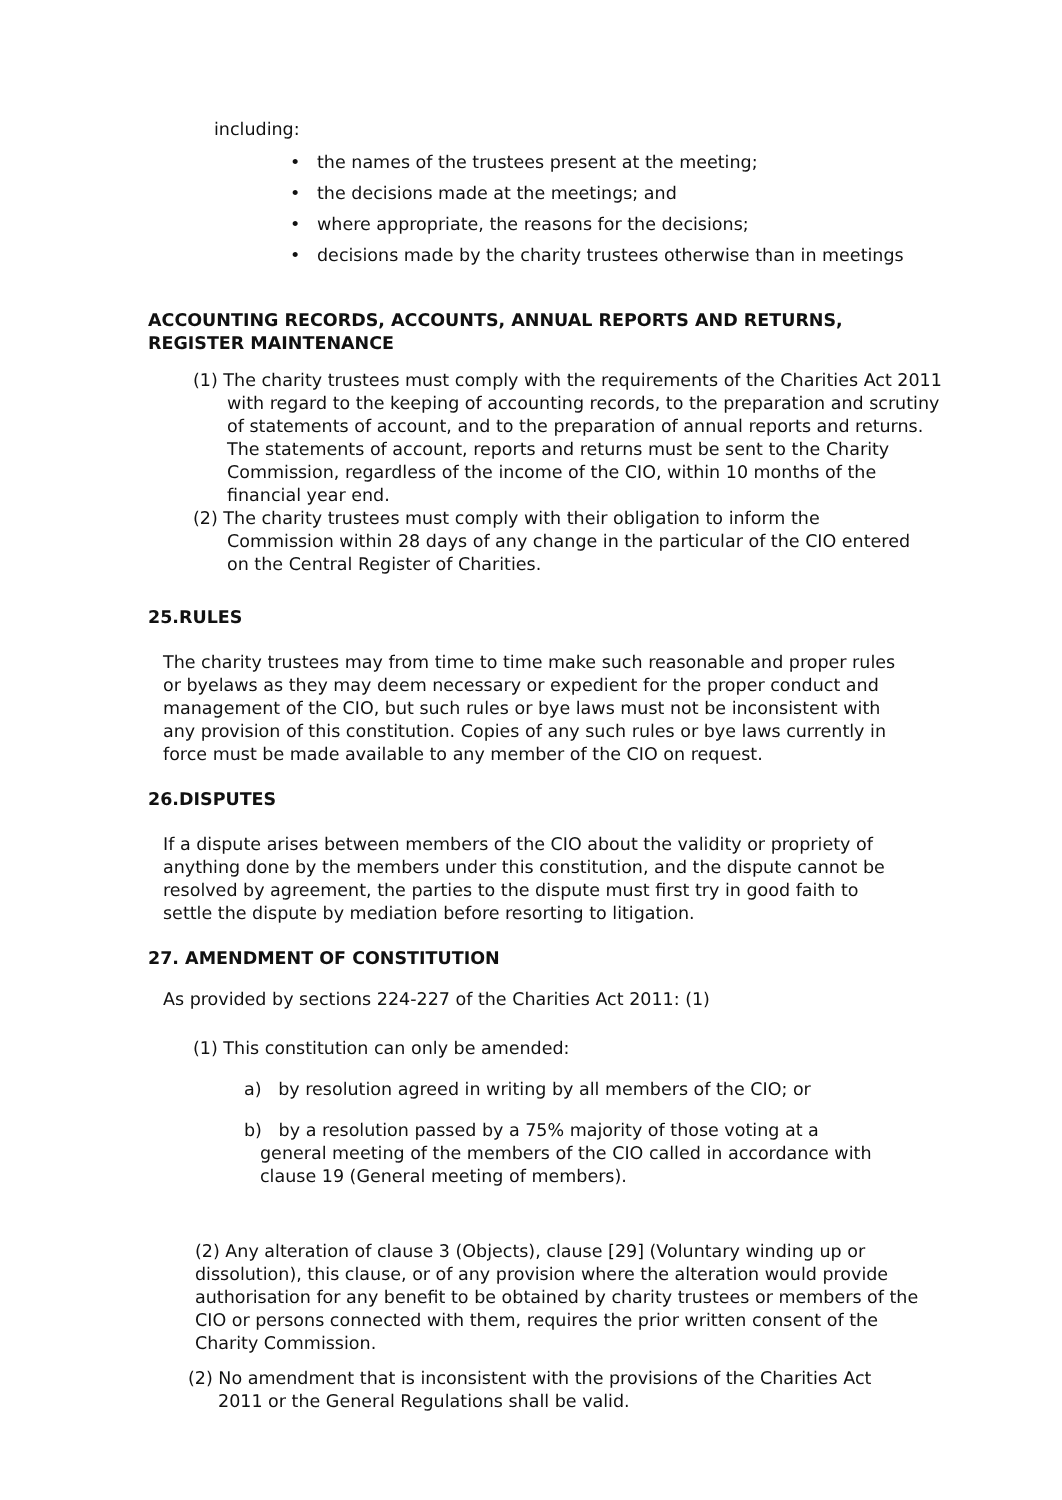including:
• the names of the trustees present at the meeting;
• the decisions made at the meetings; and
• where appropriate, the reasons for the decisions;
• decisions made by the charity trustees otherwise than in meetings
ACCOUNTING RECORDS, ACCOUNTS, ANNUAL REPORTS AND RETURNS,
REGISTER MAINTENANCE
(1) The charity trustees must comply with the requirements of the Charities Act 2011 with regard to the keeping of accounting records, to the preparation and scrutiny of statements of account, and to the preparation of annual reports and returns. The statements of account, reports and returns must be sent to the Charity Commission, regardless of the income of the CIO, within 10 months of the financial year end.
(2) The charity trustees must comply with their obligation to inform the Commission within 28 days of any change in the particular of the CIO entered on the Central Register of Charities.
25.RULES
The charity trustees may from time to time make such reasonable and proper rules or byelaws as they may deem necessary or expedient for the proper conduct and management of the CIO, but such rules or bye laws must not be inconsistent with any provision of this constitution. Copies of any such rules or bye laws currently in force must be made available to any member of the CIO on request.
26.DISPUTES
If a dispute arises between members of the CIO about the validity or propriety of anything done by the members under this constitution, and the dispute cannot be resolved by agreement, the parties to the dispute must first try in good faith to settle the dispute by mediation before resorting to litigation.
27. AMENDMENT OF CONSTITUTION
As provided by sections 224-227 of the Charities Act 2011: (1)
(1) This constitution can only be amended:
a) by resolution agreed in writing by all members of the CIO; or
b) by a resolution passed by a 75% majority of those voting at a general meeting of the members of the CIO called in accordance with clause 19 (General meeting of members).
(2) Any alteration of clause 3 (Objects), clause [29] (Voluntary winding up or dissolution), this clause, or of any provision where the alteration would provide authorisation for any benefit to be obtained by charity trustees or members of the CIO or persons connected with them, requires the prior written consent of the Charity Commission.
(2) No amendment that is inconsistent with the provisions of the Charities Act 2011 or the General Regulations shall be valid.